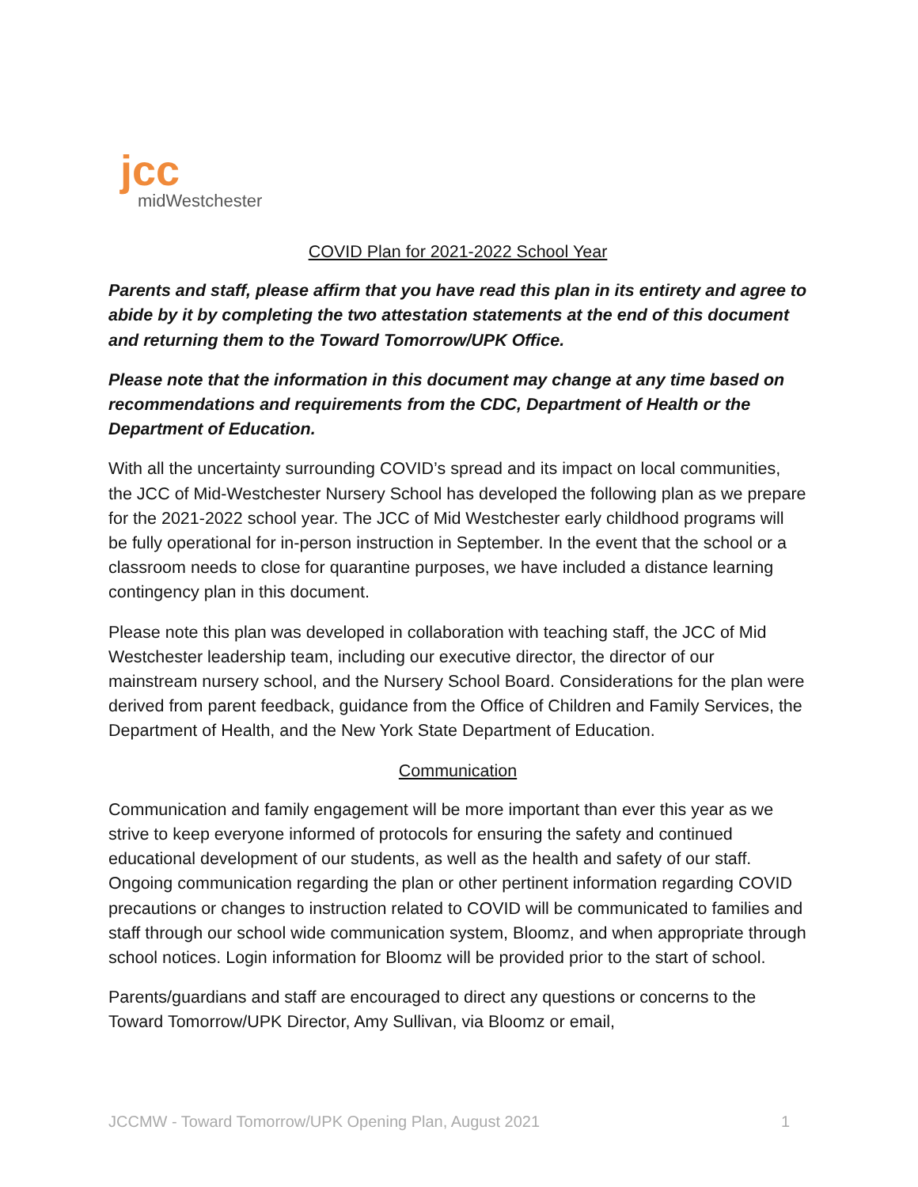jcc
midWestchester
COVID Plan for 2021-2022 School Year
Parents and staff, please affirm that you have read this plan in its entirety and agree to abide by it by completing the two attestation statements at the end of this document and returning them to the Toward Tomorrow/UPK Office.
Please note that the information in this document may change at any time based on recommendations and requirements from the CDC, Department of Health or the Department of Education.
With all the uncertainty surrounding COVID’s spread and its impact on local communities, the JCC of Mid-Westchester Nursery School has developed the following plan as we prepare for the 2021-2022 school year. The JCC of Mid Westchester early childhood programs will be fully operational for in-person instruction in September. In the event that the school or a classroom needs to close for quarantine purposes, we have included a distance learning contingency plan in this document.
Please note this plan was developed in collaboration with teaching staff, the JCC of Mid Westchester leadership team, including our executive director, the director of our mainstream nursery school, and the Nursery School Board. Considerations for the plan were derived from parent feedback, guidance from the Office of Children and Family Services, the Department of Health, and the New York State Department of Education.
Communication
Communication and family engagement will be more important than ever this year as we strive to keep everyone informed of protocols for ensuring the safety and continued educational development of our students, as well as the health and safety of our staff. Ongoing communication regarding the plan or other pertinent information regarding COVID precautions or changes to instruction related to COVID will be communicated to families and staff through our school wide communication system, Bloomz, and when appropriate through school notices. Login information for Bloomz will be provided prior to the start of school.
Parents/guardians and staff are encouraged to direct any questions or concerns to the Toward Tomorrow/UPK Director, Amy Sullivan, via Bloomz or email,
JCCMW - Toward Tomorrow/UPK Opening Plan, August 2021 1